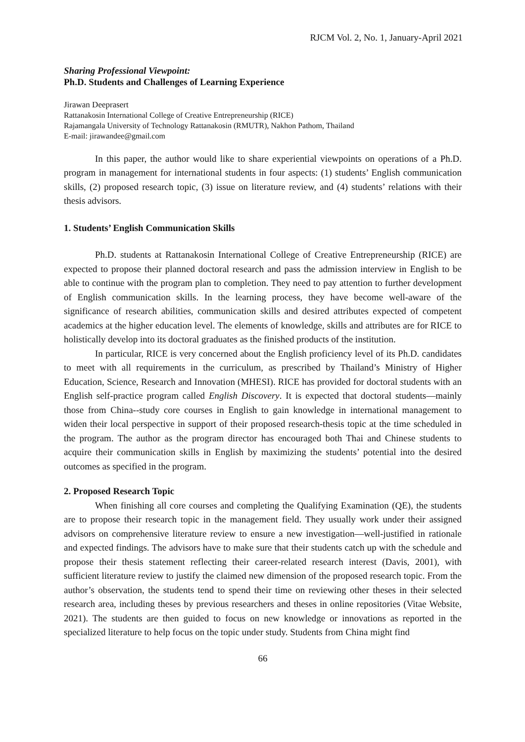RJCM Vol. 2, No. 1, January-April 2021
Sharing Professional Viewpoint:
Ph.D. Students and Challenges of Learning Experience
Jirawan Deeprasert
Rattanakosin International College of Creative Entrepreneurship (RICE)
Rajamangala University of Technology Rattanakosin (RMUTR), Nakhon Pathom, Thailand
E-mail: jirawandee@gmail.com
In this paper, the author would like to share experiential viewpoints on operations of a Ph.D. program in management for international students in four aspects: (1) students’ English communication skills, (2) proposed research topic, (3) issue on literature review, and (4) students’ relations with their thesis advisors.
1. Students’ English Communication Skills
Ph.D. students at Rattanakosin International College of Creative Entrepreneurship (RICE) are expected to propose their planned doctoral research and pass the admission interview in English to be able to continue with the program plan to completion. They need to pay attention to further development of English communication skills. In the learning process, they have become well-aware of the significance of research abilities, communication skills and desired attributes expected of competent academics at the higher education level. The elements of knowledge, skills and attributes are for RICE to holistically develop into its doctoral graduates as the finished products of the institution.
In particular, RICE is very concerned about the English proficiency level of its Ph.D. candidates to meet with all requirements in the curriculum, as prescribed by Thailand’s Ministry of Higher Education, Science, Research and Innovation (MHESI). RICE has provided for doctoral students with an English self-practice program called English Discovery. It is expected that doctoral students—mainly those from China--study core courses in English to gain knowledge in international management to widen their local perspective in support of their proposed research-thesis topic at the time scheduled in the program. The author as the program director has encouraged both Thai and Chinese students to acquire their communication skills in English by maximizing the students’ potential into the desired outcomes as specified in the program.
2. Proposed Research Topic
When finishing all core courses and completing the Qualifying Examination (QE), the students are to propose their research topic in the management field. They usually work under their assigned advisors on comprehensive literature review to ensure a new investigation—well-justified in rationale and expected findings. The advisors have to make sure that their students catch up with the schedule and propose their thesis statement reflecting their career-related research interest (Davis, 2001), with sufficient literature review to justify the claimed new dimension of the proposed research topic. From the author’s observation, the students tend to spend their time on reviewing other theses in their selected research area, including theses by previous researchers and theses in online repositories (Vitae Website, 2021). The students are then guided to focus on new knowledge or innovations as reported in the specialized literature to help focus on the topic under study. Students from China might find
66